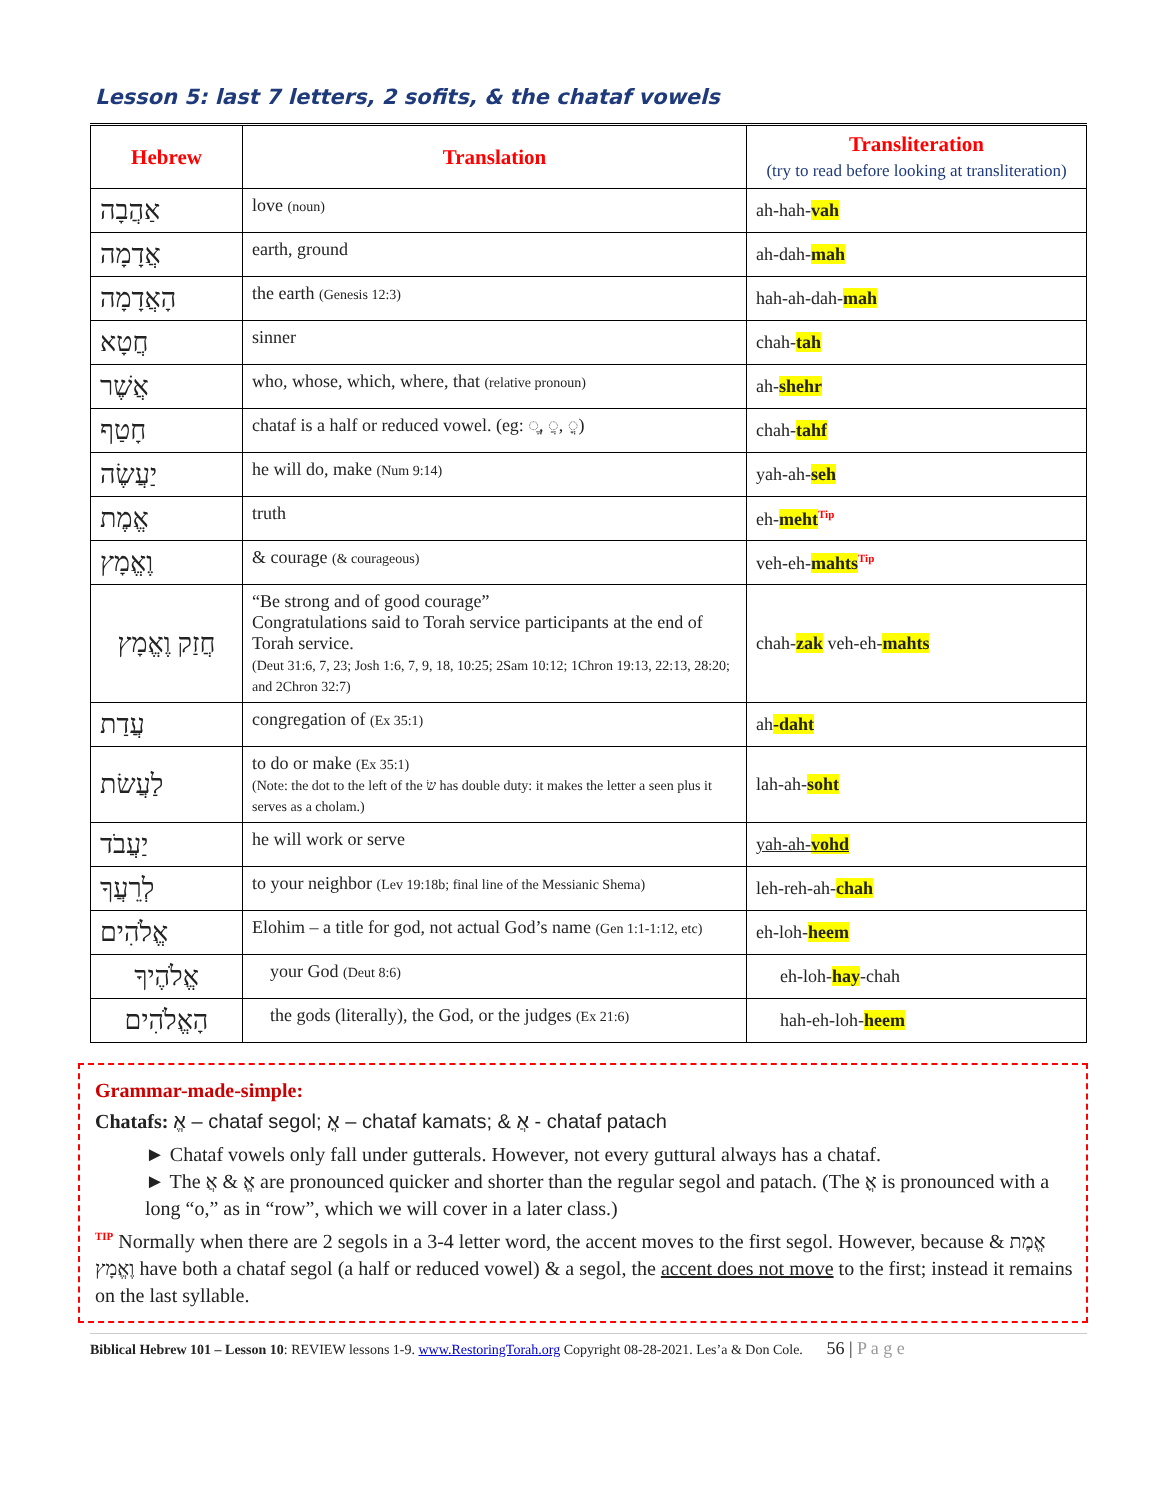Lesson 5: last 7 letters, 2 sofits, & the chataf vowels
| Hebrew | Translation | Transliteration (try to read before looking at transliteration) |
| --- | --- | --- |
| אַהֲבָה | love (noun) | ah-hah- vah |
| אֲדָמָה | earth, ground | ah-dah- mah |
| הָאֲדָמָה | the earth (Genesis 12:3) | hah-ah-dah- mah |
| חֲטָא | sinner | chah- tah |
| אֲשֶׁר | who, whose, which, where, that (relative pronoun) | ah- shehr |
| חָטַף | chataf is a half or reduced vowel. (eg: ◌ֱ, ◌ֲ, ◌ֳ) | chah- tahf |
| יַעֲשֶׂה | he will do, make (Num 9:14) | yah-ah- seh |
| אֱמֶת | truth | eh- meht<sup>Tip</sup> |
| וֶאֱמָץ | & courage (& courageous) | veh-eh- mahts<sup>Tip</sup> |
| חֲזַק וֶאֱמָץ | “Be strong and of good courage” Congratulations said to Torah service participants at the end of Torah service. (Deut 31:6, 7, 23; Josh 1:6, 7, 9, 18, 10:25; 2Sam 10:12; 1Chron 19:13, 22:13, 28:20; and 2Chron 32:7) | chah- zak veh-eh- mahts |
| עֲדַת | congregation of (Ex 35:1) | ah -daht |
| לַעֲשׂת | to do or make (Ex 35:1) (Note: the dot to the left of the שׂ has double duty: it makes the letter a seen plus it serves as a cholam.) | lah-ah- soht |
| יַעֲבֹד | he will work or serve | yah-ah- vohd |
| לְרֵעֲךָ | to your neighbor (Lev 19:18b; final line of the Messianic Shema) | leh-reh-ah- chah |
| אֱלֹהִים | Elohim – a title for god, not actual God’s name (Gen 1:1-1:12, etc) | eh-loh- heem |
| אֱלֹהֶיךָ | your God (Deut 8:6) | eh-loh- hay -chah |
| הָאֱלֹהִים | the gods (literally), the God, or the judges (Ex 21:6) | hah-eh-loh- heem |
Grammar-made-simple:
Chatafs: אֱ – chataf segol; אֳ – chataf kamats; & אֲ - chataf patach
► Chataf vowels only fall under gutterals. However, not every guttural always has a chataf.
► The אֱ & אֲ are pronounced quicker and shorter than the regular segol and patach. (The אֳ is pronounced with a long “o,” as in “row”, which we will cover in a later class.)
<sup>TIP</sup> Normally when there are 2 segols in a 3-4 letter word, the accent moves to the first segol. However, because אֱמֶת & וֶאֱמָץ have both a chataf segol (a half or reduced vowel) & a segol, the accent does not move to the first; instead it remains on the last syllable.
Biblical Hebrew 101 – Lesson 10: REVIEW lessons 1-9. www.RestoringTorah.org Copyright 08-28-2021. Les’a & Don Cole. 56 | P a g e